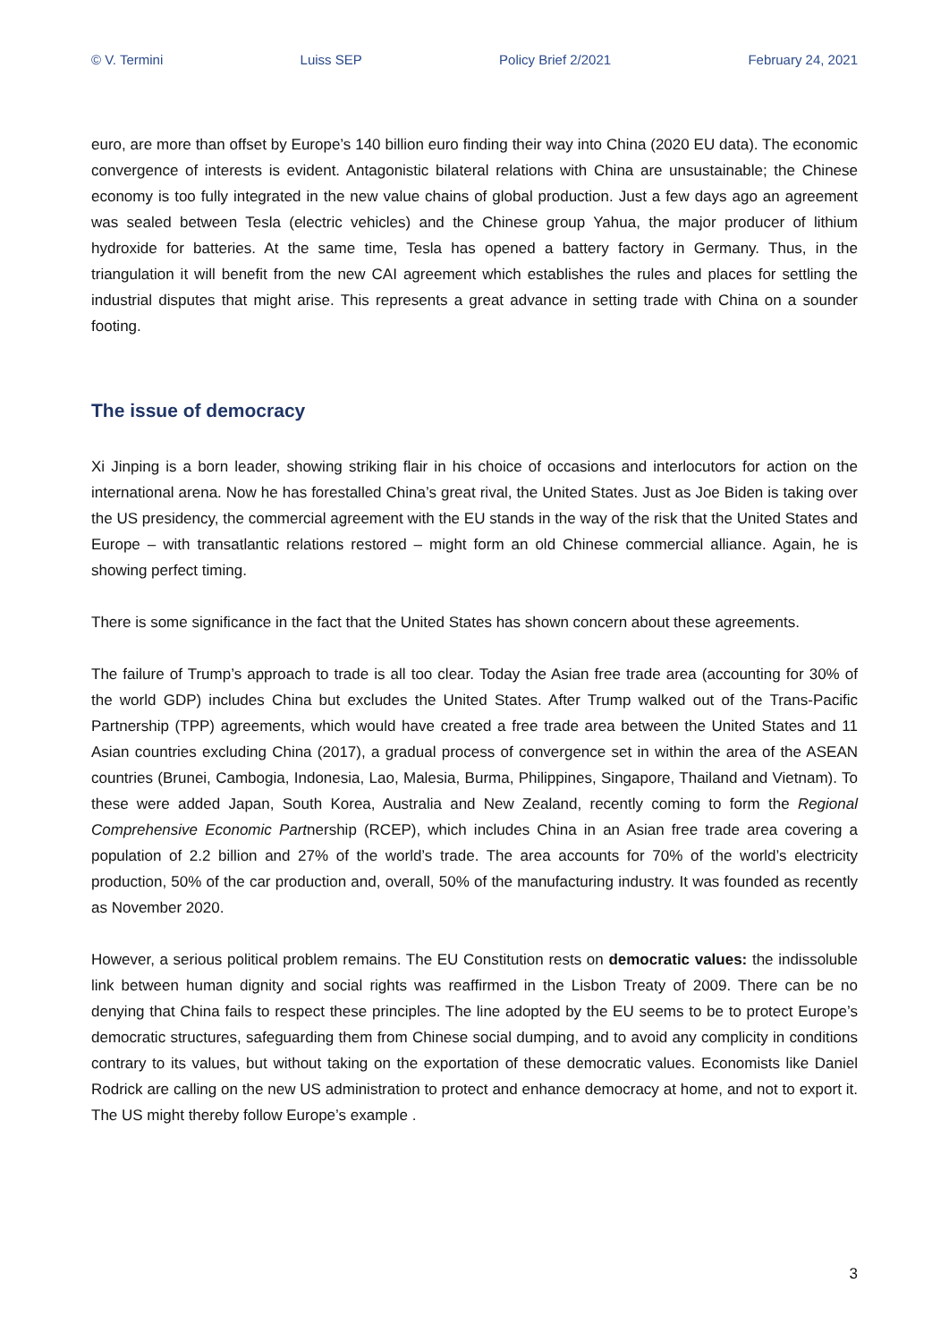© V. Termini Luiss SEP Policy Brief 2/2021 February 24, 2021
euro, are more than offset by Europe’s 140 billion euro finding their way into China (2020 EU data). The economic convergence of interests is evident. Antagonistic bilateral relations with China are unsustainable; the Chinese economy is too fully integrated in the new value chains of global production. Just a few days ago an agreement was sealed between Tesla (electric vehicles) and the Chinese group Yahua, the major producer of lithium hydroxide for batteries. At the same time, Tesla has opened a battery factory in Germany. Thus, in the triangulation it will benefit from the new CAI agreement which establishes the rules and places for settling the industrial disputes that might arise. This represents a great advance in setting trade with China on a sounder footing.
The issue of democracy
Xi Jinping is a born leader, showing striking flair in his choice of occasions and interlocutors for action on the international arena. Now he has forestalled China’s great rival, the United States. Just as Joe Biden is taking over the US presidency, the commercial agreement with the EU stands in the way of the risk that the United States and Europe – with transatlantic relations restored – might form an old Chinese commercial alliance. Again, he is showing perfect timing.
There is some significance in the fact that the United States has shown concern about these agreements.
The failure of Trump’s approach to trade is all too clear. Today the Asian free trade area (accounting for 30% of the world GDP) includes China but excludes the United States. After Trump walked out of the Trans-Pacific Partnership (TPP) agreements, which would have created a free trade area between the United States and 11 Asian countries excluding China (2017), a gradual process of convergence set in within the area of the ASEAN countries (Brunei, Cambogia, Indonesia, Lao, Malesia, Burma, Philippines, Singapore, Thailand and Vietnam). To these were added Japan, South Korea, Australia and New Zealand, recently coming to form the Regional Comprehensive Economic Partnership (RCEP), which includes China in an Asian free trade area covering a population of 2.2 billion and 27% of the world’s trade. The area accounts for 70% of the world’s electricity production, 50% of the car production and, overall, 50% of the manufacturing industry. It was founded as recently as November 2020.
However, a serious political problem remains. The EU Constitution rests on democratic values: the indissoluble link between human dignity and social rights was reaffirmed in the Lisbon Treaty of 2009. There can be no denying that China fails to respect these principles. The line adopted by the EU seems to be to protect Europe’s democratic structures, safeguarding them from Chinese social dumping, and to avoid any complicity in conditions contrary to its values, but without taking on the exportation of these democratic values. Economists like Daniel Rodrick are calling on the new US administration to protect and enhance democracy at home, and not to export it. The US might thereby follow Europe’s example .
3